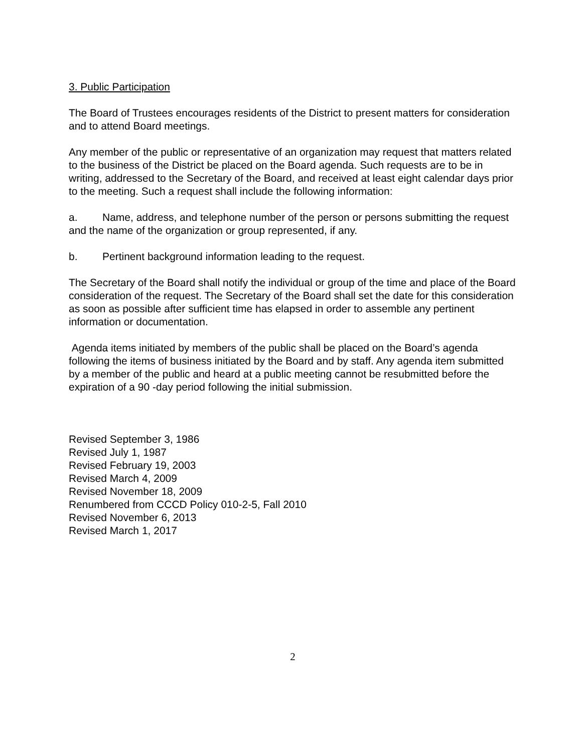3. Public Participation
The Board of Trustees encourages residents of the District to present matters for consideration and to attend Board meetings.
Any member of the public or representative of an organization may request that matters related to the business of the District be placed on the Board agenda. Such requests are to be in writing, addressed to the Secretary of the Board, and received at least eight calendar days prior to the meeting. Such a request shall include the following information:
a. Name, address, and telephone number of the person or persons submitting the request and the name of the organization or group represented, if any.
b. Pertinent background information leading to the request.
The Secretary of the Board shall notify the individual or group of the time and place of the Board consideration of the request. The Secretary of the Board shall set the date for this consideration as soon as possible after sufficient time has elapsed in order to assemble any pertinent information or documentation.
Agenda items initiated by members of the public shall be placed on the Board’s agenda following the items of business initiated by the Board and by staff. Any agenda item submitted by a member of the public and heard at a public meeting cannot be resubmitted before the expiration of a 90 -day period following the initial submission.
Revised September 3, 1986
Revised July 1, 1987
Revised February 19, 2003
Revised March 4, 2009
Revised November 18, 2009
Renumbered from CCCD Policy 010-2-5, Fall 2010
Revised November 6, 2013
Revised March 1, 2017
2